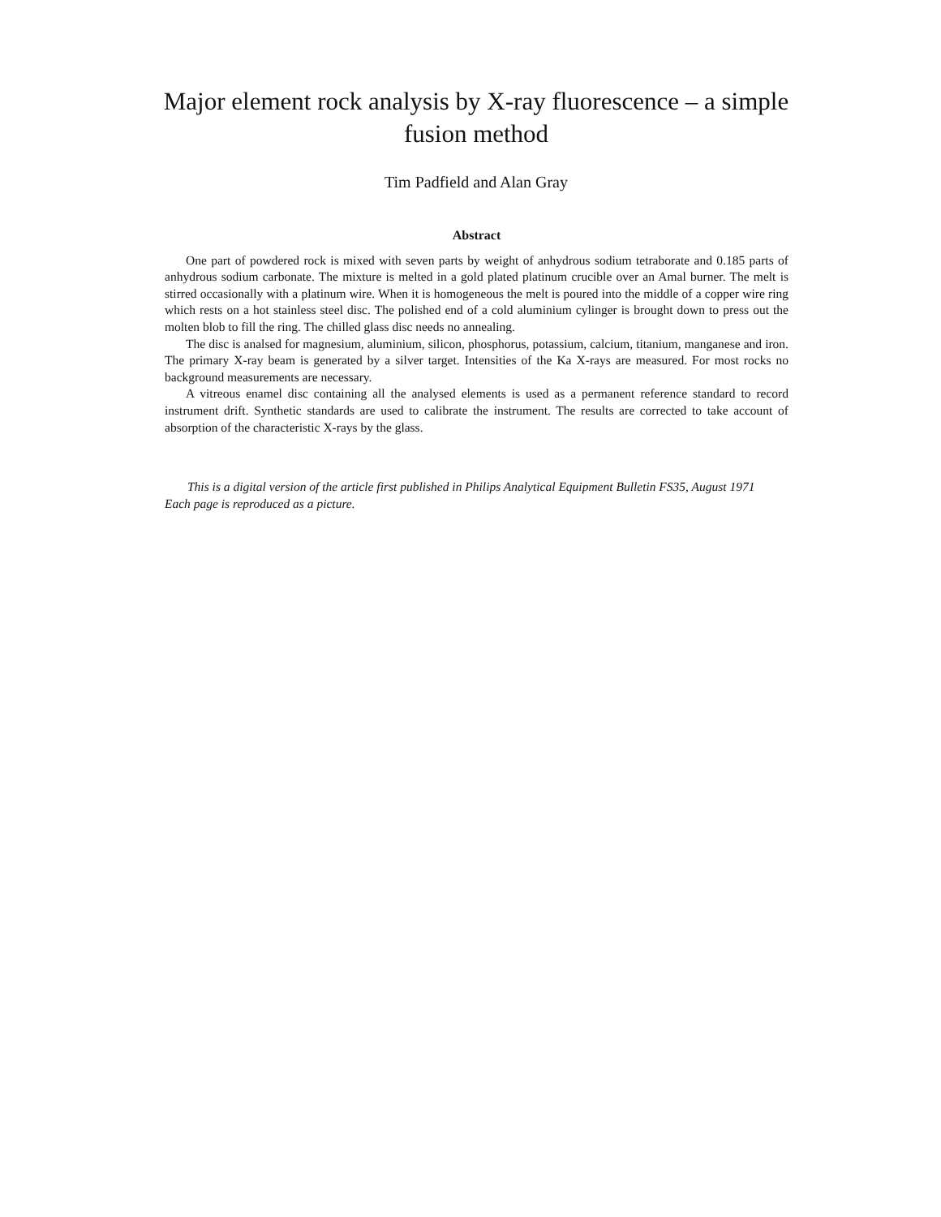Major element rock analysis by X-ray fluorescence – a simple fusion method
Tim Padfield and Alan Gray
Abstract
One part of powdered rock is mixed with seven parts by weight of anhydrous sodium tetraborate and 0.185 parts of anhydrous sodium carbonate. The mixture is melted in a gold plated platinum crucible over an Amal burner. The melt is stirred occasionally with a platinum wire. When it is homogeneous the melt is poured into the middle of a copper wire ring which rests on a hot stainless steel disc. The polished end of a cold aluminium cylinger is brought down to press out the molten blob to fill the ring. The chilled glass disc needs no annealing.
The disc is analsed for magnesium, aluminium, silicon, phosphorus, potassium, calcium, titanium, manganese and iron. The primary X-ray beam is generated by a silver target. Intensities of the Ka X-rays are measured. For most rocks no background measurements are necessary.
A vitreous enamel disc containing all the analysed elements is used as a permanent reference standard to record instrument drift. Synthetic standards are used to calibrate the instrument. The results are corrected to take account of absorption of the characteristic X-rays by the glass.
This is a digital version of the article first published in Philips Analytical Equipment Bulletin FS35, August 1971
Each page is reproduced as a picture.